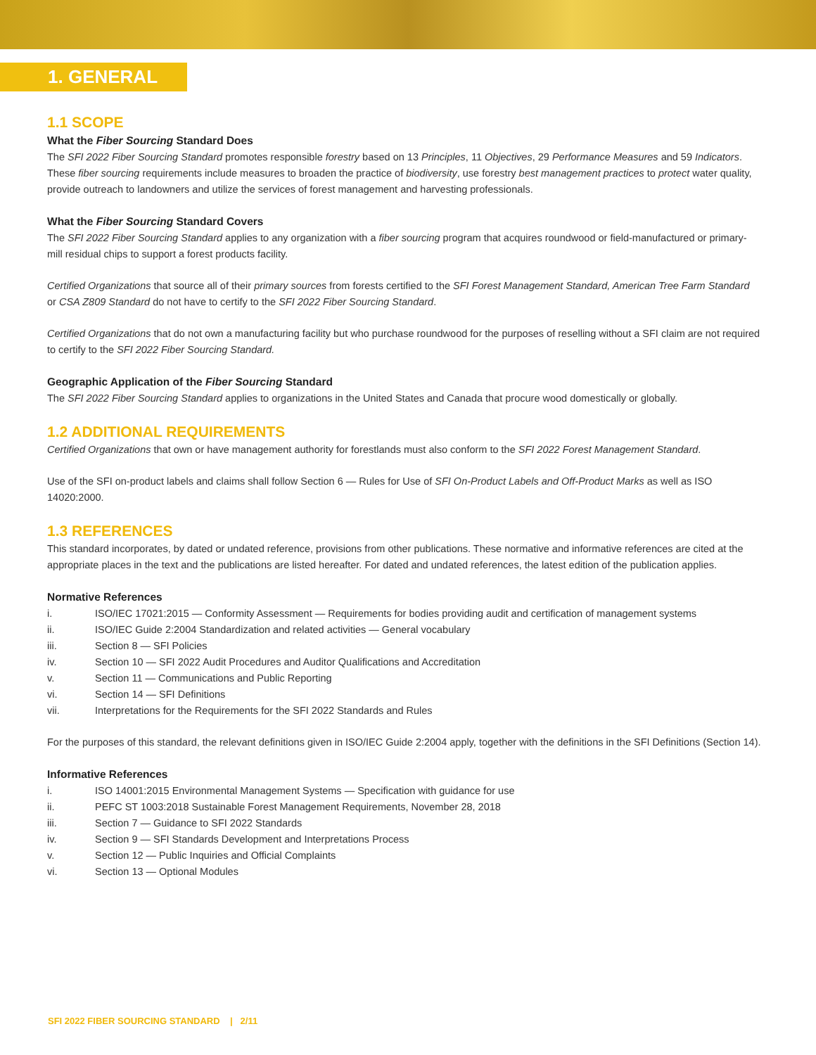1. GENERAL
1.1 SCOPE
What the Fiber Sourcing Standard Does
The SFI 2022 Fiber Sourcing Standard promotes responsible forestry based on 13 Principles, 11 Objectives, 29 Performance Measures and 59 Indicators. These fiber sourcing requirements include measures to broaden the practice of biodiversity, use forestry best management practices to protect water quality, provide outreach to landowners and utilize the services of forest management and harvesting professionals.
What the Fiber Sourcing Standard Covers
The SFI 2022 Fiber Sourcing Standard applies to any organization with a fiber sourcing program that acquires roundwood or field-manufactured or primary-mill residual chips to support a forest products facility.
Certified Organizations that source all of their primary sources from forests certified to the SFI Forest Management Standard, American Tree Farm Standard or CSA Z809 Standard do not have to certify to the SFI 2022 Fiber Sourcing Standard.
Certified Organizations that do not own a manufacturing facility but who purchase roundwood for the purposes of reselling without a SFI claim are not required to certify to the SFI 2022 Fiber Sourcing Standard.
Geographic Application of the Fiber Sourcing Standard
The SFI 2022 Fiber Sourcing Standard applies to organizations in the United States and Canada that procure wood domestically or globally.
1.2 ADDITIONAL REQUIREMENTS
Certified Organizations that own or have management authority for forestlands must also conform to the SFI 2022 Forest Management Standard.
Use of the SFI on-product labels and claims shall follow Section 6 — Rules for Use of SFI On-Product Labels and Off-Product Marks as well as ISO 14020:2000.
1.3 REFERENCES
This standard incorporates, by dated or undated reference, provisions from other publications. These normative and informative references are cited at the appropriate places in the text and the publications are listed hereafter. For dated and undated references, the latest edition of the publication applies.
Normative References
i. ISO/IEC 17021:2015 — Conformity Assessment — Requirements for bodies providing audit and certification of management systems
ii. ISO/IEC Guide 2:2004 Standardization and related activities — General vocabulary
iii. Section 8 — SFI Policies
iv. Section 10 — SFI 2022 Audit Procedures and Auditor Qualifications and Accreditation
v. Section 11 — Communications and Public Reporting
vi. Section 14 — SFI Definitions
vii. Interpretations for the Requirements for the SFI 2022 Standards and Rules
For the purposes of this standard, the relevant definitions given in ISO/IEC Guide 2:2004 apply, together with the definitions in the SFI Definitions (Section 14).
Informative References
i. ISO 14001:2015 Environmental Management Systems — Specification with guidance for use
ii. PEFC ST 1003:2018 Sustainable Forest Management Requirements, November 28, 2018
iii. Section 7 — Guidance to SFI 2022 Standards
iv. Section 9 — SFI Standards Development and Interpretations Process
v. Section 12 — Public Inquiries and Official Complaints
vi. Section 13 — Optional Modules
SFI 2022 FIBER SOURCING STANDARD | 2/11